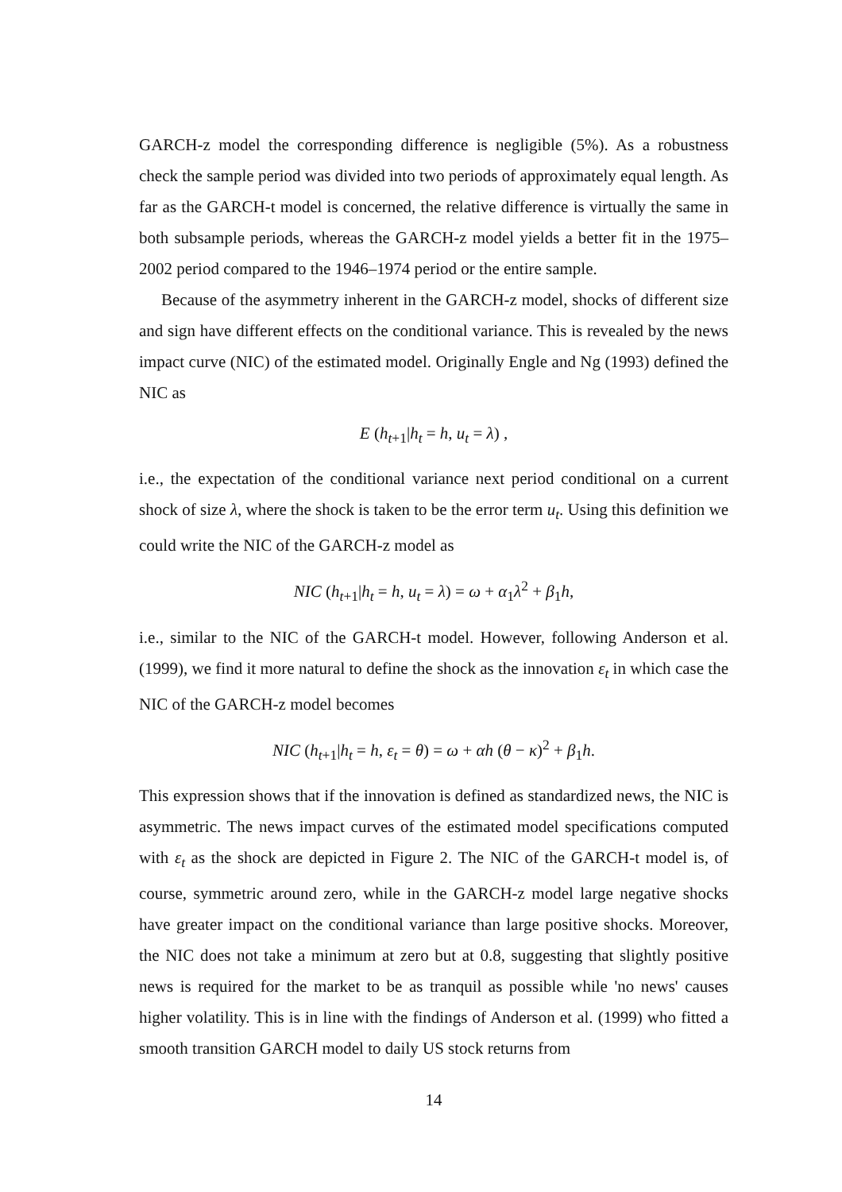GARCH-z model the corresponding difference is negligible (5%). As a robustness check the sample period was divided into two periods of approximately equal length. As far as the GARCH-t model is concerned, the relative difference is virtually the same in both subsample periods, whereas the GARCH-z model yields a better fit in the 1975–2002 period compared to the 1946–1974 period or the entire sample.
Because of the asymmetry inherent in the GARCH-z model, shocks of different size and sign have different effects on the conditional variance. This is revealed by the news impact curve (NIC) of the estimated model. Originally Engle and Ng (1993) defined the NIC as
E (h<sub>t+1</sub>|h<sub>t</sub> = h, u<sub>t</sub> = λ) ,
i.e., the expectation of the conditional variance next period conditional on a current shock of size λ, where the shock is taken to be the error term u<sub>t</sub>. Using this definition we could write the NIC of the GARCH-z model as
NIC (h<sub>t+1</sub>|h<sub>t</sub> = h, u<sub>t</sub> = λ) = ω + α<sub>1</sub>λ<sup>2</sup> + β<sub>1</sub>h,
i.e., similar to the NIC of the GARCH-t model. However, following Anderson et al. (1999), we find it more natural to define the shock as the innovation ε<sub>t</sub> in which case the NIC of the GARCH-z model becomes
NIC (h<sub>t+1</sub>|h<sub>t</sub> = h, ε<sub>t</sub> = θ) = ω + αh (θ − κ)<sup>2</sup> + β<sub>1</sub>h.
This expression shows that if the innovation is defined as standardized news, the NIC is asymmetric. The news impact curves of the estimated model specifications computed with ε<sub>t</sub> as the shock are depicted in Figure 2. The NIC of the GARCH-t model is, of course, symmetric around zero, while in the GARCH-z model large negative shocks have greater impact on the conditional variance than large positive shocks. Moreover, the NIC does not take a minimum at zero but at 0.8, suggesting that slightly positive news is required for the market to be as tranquil as possible while 'no news' causes higher volatility. This is in line with the findings of Anderson et al. (1999) who fitted a smooth transition GARCH model to daily US stock returns from
14